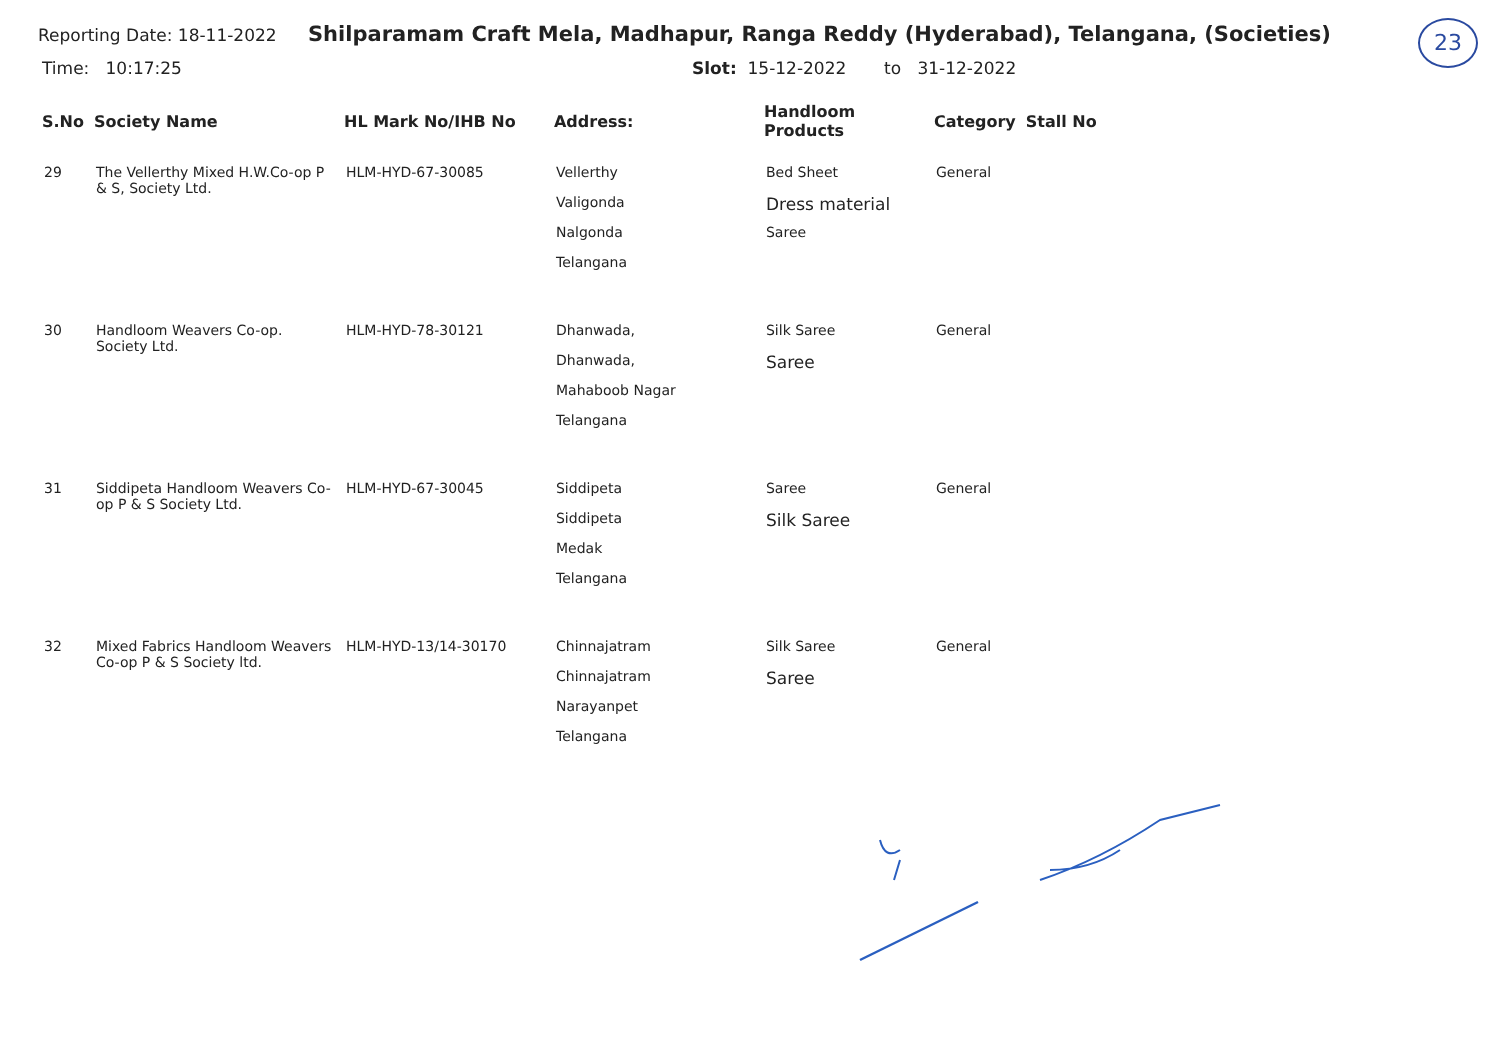23
Reporting Date: 18-11-2022
Shilparamam Craft Mela, Madhapur, Ranga Reddy (Hyderabad), Telangana, (Societies)
Time: 10:17:25 Slot: 15-12-2022 to 31-12-2022
| S.No | Society Name | HL Mark No/IHB No | Address: | Handloom Products | Category | Stall No |
| --- | --- | --- | --- | --- | --- | --- |
| 29 | The Vellerthy Mixed H.W.Co-op P & S, Society Ltd. | HLM-HYD-67-30085 | Vellerthy Valigonda Nalgonda Telangana | Bed Sheet Dress material Saree | General | |
| 30 | Handloom Weavers Co-op. Society Ltd. | HLM-HYD-78-30121 | Dhanwada, Dhanwada, Mahaboob Nagar Telangana | Silk Saree Saree | General | |
| 31 | Siddipeta Handloom Weavers Co-op P & S Society Ltd. | HLM-HYD-67-30045 | Siddipeta Siddipeta Medak Telangana | Saree Silk Saree | General | |
| 32 | Mixed Fabrics Handloom Weavers Co-op P & S Society ltd. | HLM-HYD-13/14-30170 | Chinnajatram Chinnajatram Narayanpet Telangana | Silk Saree Saree | General | |